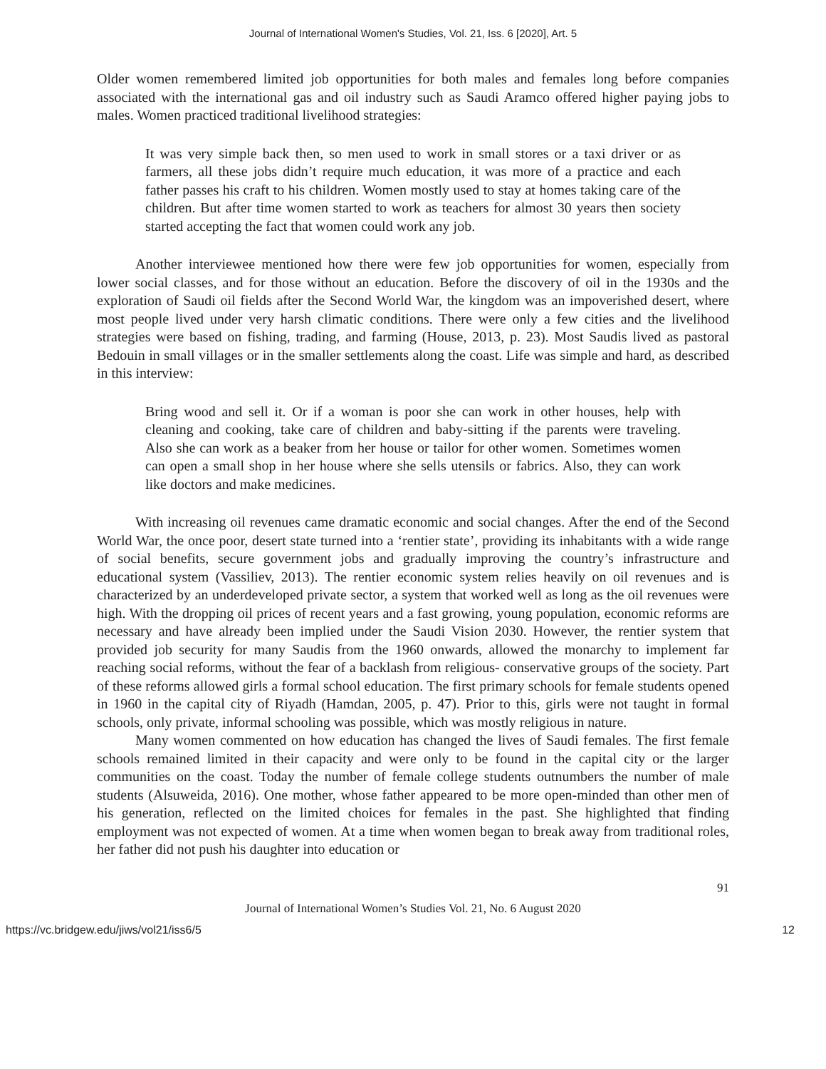Journal of International Women's Studies, Vol. 21, Iss. 6 [2020], Art. 5
Older women remembered limited job opportunities for both males and females long before companies associated with the international gas and oil industry such as Saudi Aramco offered higher paying jobs to males. Women practiced traditional livelihood strategies:
It was very simple back then, so men used to work in small stores or a taxi driver or as farmers, all these jobs didn’t require much education, it was more of a practice and each father passes his craft to his children. Women mostly used to stay at homes taking care of the children. But after time women started to work as teachers for almost 30 years then society started accepting the fact that women could work any job.
Another interviewee mentioned how there were few job opportunities for women, especially from lower social classes, and for those without an education. Before the discovery of oil in the 1930s and the exploration of Saudi oil fields after the Second World War, the kingdom was an impoverished desert, where most people lived under very harsh climatic conditions. There were only a few cities and the livelihood strategies were based on fishing, trading, and farming (House, 2013, p. 23). Most Saudis lived as pastoral Bedouin in small villages or in the smaller settlements along the coast. Life was simple and hard, as described in this interview:
Bring wood and sell it. Or if a woman is poor she can work in other houses, help with cleaning and cooking, take care of children and baby-sitting if the parents were traveling. Also she can work as a beaker from her house or tailor for other women. Sometimes women can open a small shop in her house where she sells utensils or fabrics. Also, they can work like doctors and make medicines.
With increasing oil revenues came dramatic economic and social changes. After the end of the Second World War, the once poor, desert state turned into a ‘rentier state’, providing its inhabitants with a wide range of social benefits, secure government jobs and gradually improving the country’s infrastructure and educational system (Vassiliev, 2013). The rentier economic system relies heavily on oil revenues and is characterized by an underdeveloped private sector, a system that worked well as long as the oil revenues were high. With the dropping oil prices of recent years and a fast growing, young population, economic reforms are necessary and have already been implied under the Saudi Vision 2030. However, the rentier system that provided job security for many Saudis from the 1960 onwards, allowed the monarchy to implement far reaching social reforms, without the fear of a backlash from religious- conservative groups of the society. Part of these reforms allowed girls a formal school education. The first primary schools for female students opened in 1960 in the capital city of Riyadh (Hamdan, 2005, p. 47). Prior to this, girls were not taught in formal schools, only private, informal schooling was possible, which was mostly religious in nature.
Many women commented on how education has changed the lives of Saudi females. The first female schools remained limited in their capacity and were only to be found in the capital city or the larger communities on the coast. Today the number of female college students outnumbers the number of male students (Alsuweida, 2016). One mother, whose father appeared to be more open-minded than other men of his generation, reflected on the limited choices for females in the past. She highlighted that finding employment was not expected of women. At a time when women began to break away from traditional roles, her father did not push his daughter into education or
91
Journal of International Women’s Studies Vol. 21, No. 6 August 2020
https://vc.bridgew.edu/jiws/vol21/iss6/5 12